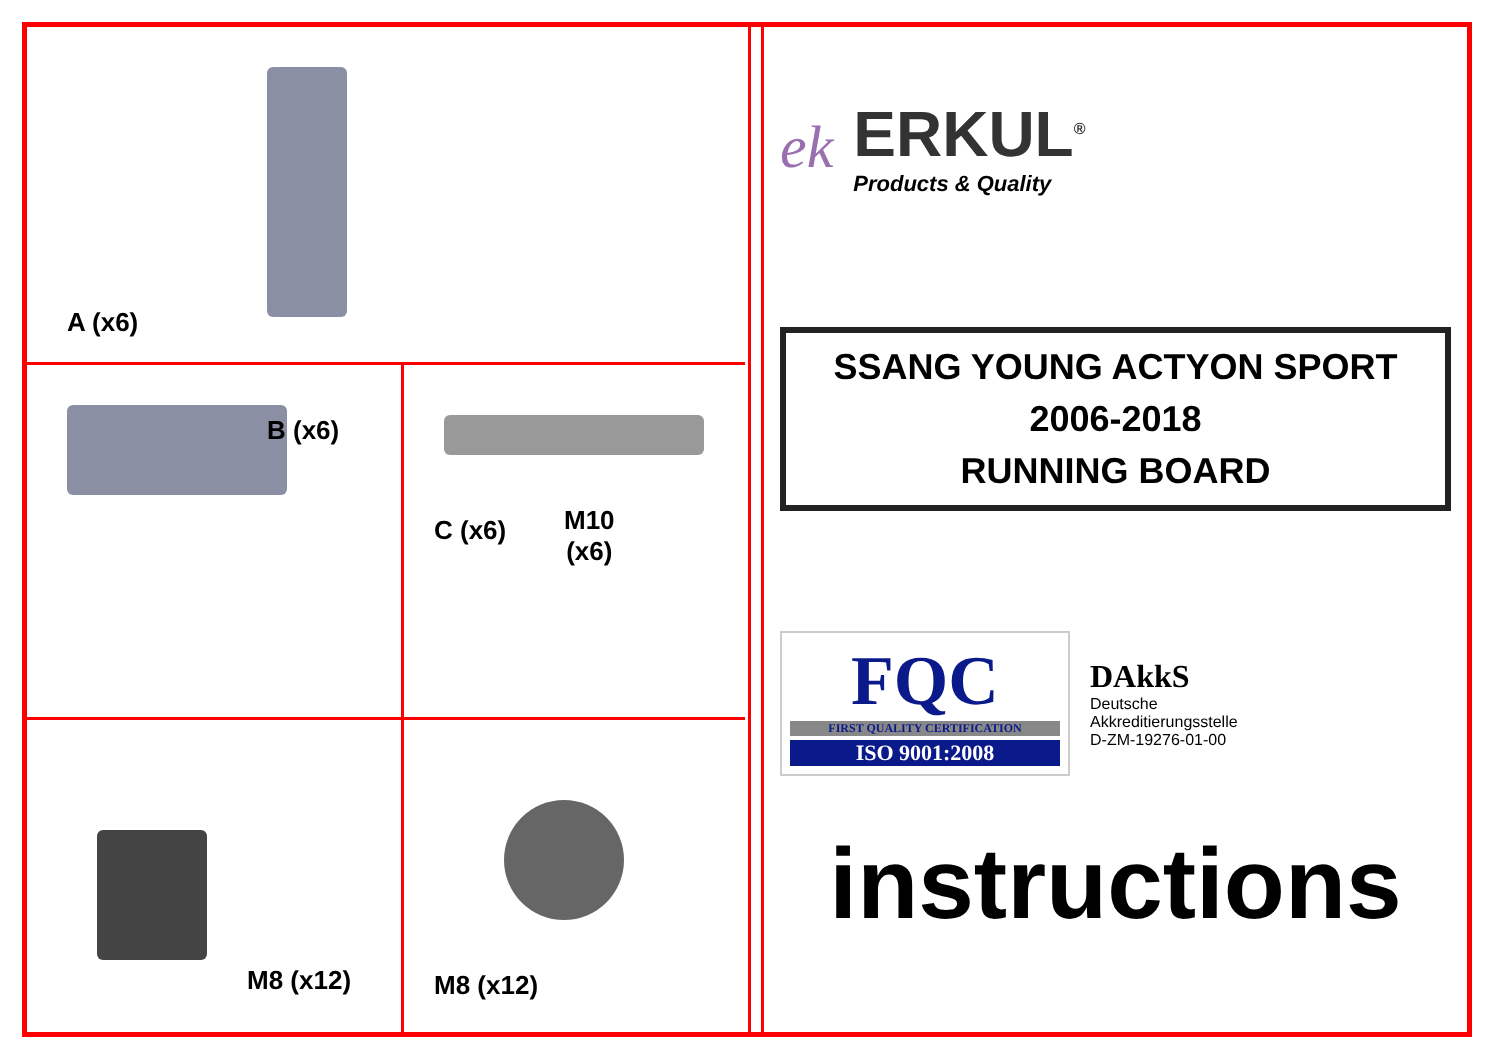A (x6)
B (x6)
C (x6)
M10
(x6)
M8 (x12)
M8 (x12)
ek
ERKUL<sup>®</sup>
Products & Quality
SSANG YOUNG ACTYON SPORT
2006-2018
RUNNING BOARD
FQC
FIRST QUALITY CERTIFICATION
ISO 9001:2008
DAkkS
Deutsche
Akkreditierungsstelle
D-ZM-19276-01-00
instructions